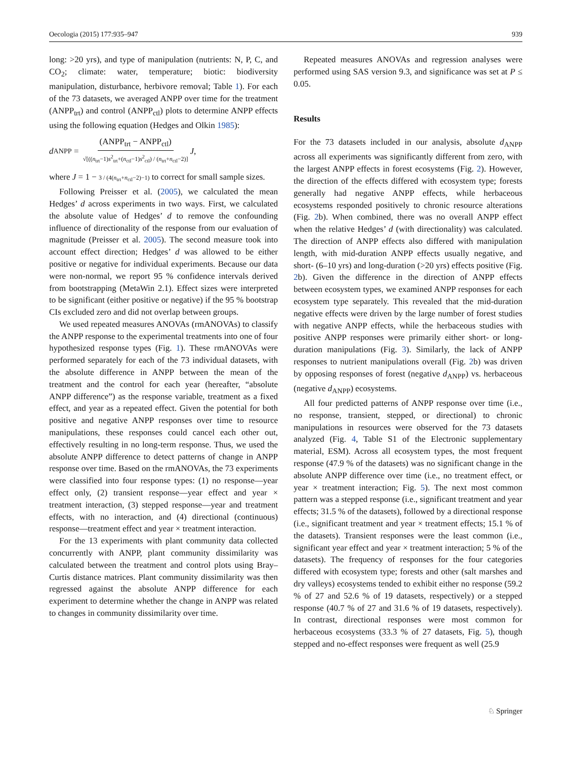Oecologia (2015) 177:935–947 939
long: >20 yrs), and type of manipulation (nutrients: N, P, C, and CO<sub>2</sub>; climate: water, temperature; biotic: biodiversity manipulation, disturbance, herbivore removal; Table 1). For each of the 73 datasets, we averaged ANPP over time for the treatment (ANPP<sub>trt</sub>) and control (ANPP<sub>ctl</sub>) plots to determine ANPP effects using the following equation (Hedges and Olkin 1985):
d<sub>ANPP</sub> = (ANPP<sub>trt</sub> − ANPP<sub>ctl</sub>) √[((n<sub>trt</sub>−1)s<sup>2</sup><sub>trt</sub>+(n<sub>ctl</sub>−1)s<sup>2</sup><sub>ctl</sub>) / (n<sub>trt</sub>+n<sub>ctl</sub>−2)] J,
where J = 1 − 3 / (4(n<sub>trt</sub>+n<sub>ctl</sub>−2)−1) to correct for small sample sizes.
Following Preisser et al. (2005), we calculated the mean Hedges’ d across experiments in two ways. First, we calculated the absolute value of Hedges’ d to remove the confounding influence of directionality of the response from our evaluation of magnitude (Preisser et al. 2005). The second measure took into account effect direction; Hedges’ d was allowed to be either positive or negative for individual experiments. Because our data were non-normal, we report 95 % confidence intervals derived from bootstrapping (MetaWin 2.1). Effect sizes were interpreted to be significant (either positive or negative) if the 95 % bootstrap CIs excluded zero and did not overlap between groups.
We used repeated measures ANOVAs (rmANOVAs) to classify the ANPP response to the experimental treatments into one of four hypothesized response types (Fig. 1). These rmANOVAs were performed separately for each of the 73 individual datasets, with the absolute difference in ANPP between the mean of the treatment and the control for each year (hereafter, “absolute ANPP difference”) as the response variable, treatment as a fixed effect, and year as a repeated effect. Given the potential for both positive and negative ANPP responses over time to resource manipulations, these responses could cancel each other out, effectively resulting in no long-term response. Thus, we used the absolute ANPP difference to detect patterns of change in ANPP response over time. Based on the rmANOVAs, the 73 experiments were classified into four response types: (1) no response—year effect only, (2) transient response—year effect and year × treatment interaction, (3) stepped response—year and treatment effects, with no interaction, and (4) directional (continuous) response—treatment effect and year × treatment interaction.
For the 13 experiments with plant community data collected concurrently with ANPP, plant community dissimilarity was calculated between the treatment and control plots using Bray–Curtis distance matrices. Plant community dissimilarity was then regressed against the absolute ANPP difference for each experiment to determine whether the change in ANPP was related to changes in community dissimilarity over time.
Repeated measures ANOVAs and regression analyses were performed using SAS version 9.3, and significance was set at P ≤ 0.05.
Results
For the 73 datasets included in our analysis, absolute d<sub>ANPP</sub> across all experiments was significantly different from zero, with the largest ANPP effects in forest ecosystems (Fig. 2). However, the direction of the effects differed with ecosystem type; forests generally had negative ANPP effects, while herbaceous ecosystems responded positively to chronic resource alterations (Fig. 2b). When combined, there was no overall ANPP effect when the relative Hedges’ d (with directionality) was calculated. The direction of ANPP effects also differed with manipulation length, with mid-duration ANPP effects usually negative, and short- (6–10 yrs) and long-duration (>20 yrs) effects positive (Fig. 2b). Given the difference in the direction of ANPP effects between ecosystem types, we examined ANPP responses for each ecosystem type separately. This revealed that the mid-duration negative effects were driven by the large number of forest studies with negative ANPP effects, while the herbaceous studies with positive ANPP responses were primarily either short- or long-duration manipulations (Fig. 3). Similarly, the lack of ANPP responses to nutrient manipulations overall (Fig. 2b) was driven by opposing responses of forest (negative d<sub>ANPP</sub>) vs. herbaceous (negative d<sub>ANPP</sub>) ecosystems.
All four predicted patterns of ANPP response over time (i.e., no response, transient, stepped, or directional) to chronic manipulations in resources were observed for the 73 datasets analyzed (Fig. 4, Table S1 of the Electronic supplementary material, ESM). Across all ecosystem types, the most frequent response (47.9 % of the datasets) was no significant change in the absolute ANPP difference over time (i.e., no treatment effect, or year × treatment interaction; Fig. 5). The next most common pattern was a stepped response (i.e., significant treatment and year effects; 31.5 % of the datasets), followed by a directional response (i.e., significant treatment and year × treatment effects; 15.1 % of the datasets). Transient responses were the least common (i.e., significant year effect and year × treatment interaction; 5 % of the datasets). The frequency of responses for the four categories differed with ecosystem type; forests and other (salt marshes and dry valleys) ecosystems tended to exhibit either no response (59.2 % of 27 and 52.6 % of 19 datasets, respectively) or a stepped response (40.7 % of 27 and 31.6 % of 19 datasets, respectively). In contrast, directional responses were most common for herbaceous ecosystems (33.3 % of 27 datasets, Fig. 5), though stepped and no-effect responses were frequent as well (25.9
♘ Springer